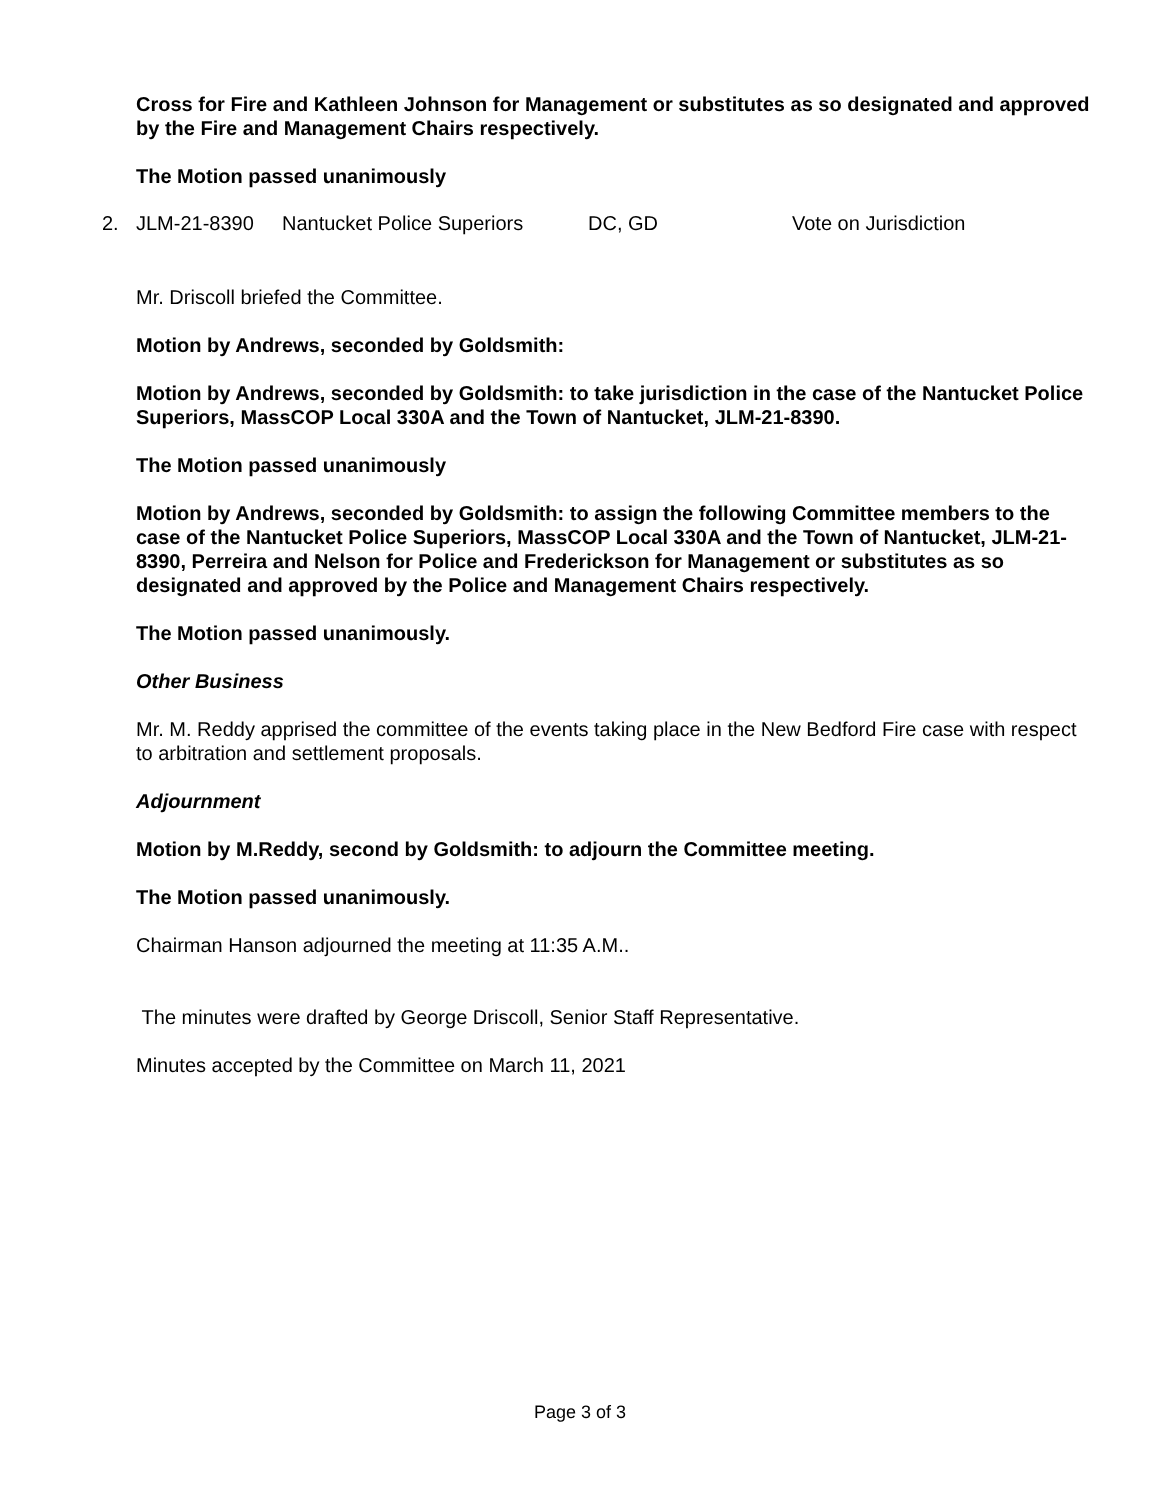Cross for Fire and Kathleen Johnson for Management or substitutes as so designated and approved by the Fire and Management Chairs respectively.
The Motion passed unanimously
2. JLM-21-8390 Nantucket Police Superiors DC, GD Vote on Jurisdiction
Mr. Driscoll briefed the Committee.
Motion by Andrews, seconded by Goldsmith:
Motion by Andrews, seconded by Goldsmith: to take jurisdiction in the case of the Nantucket Police Superiors, MassCOP Local 330A and the Town of Nantucket, JLM-21-8390.
The Motion passed unanimously
Motion by Andrews, seconded by Goldsmith: to assign the following Committee members to the case of the Nantucket Police Superiors, MassCOP Local 330A and the Town of Nantucket, JLM-21-8390, Perreira and Nelson for Police and Frederickson for Management or substitutes as so designated and approved by the Police and Management Chairs respectively.
The Motion passed unanimously.
Other Business
Mr. M. Reddy apprised the committee of the events taking place in the New Bedford Fire case with respect to arbitration and settlement proposals.
Adjournment
Motion by M.Reddy, second by Goldsmith: to adjourn the Committee meeting.
The Motion passed unanimously.
Chairman Hanson adjourned the meeting at 11:35 A.M..
The minutes were drafted by George Driscoll, Senior Staff Representative.
Minutes accepted by the Committee on March 11, 2021
Page 3 of 3